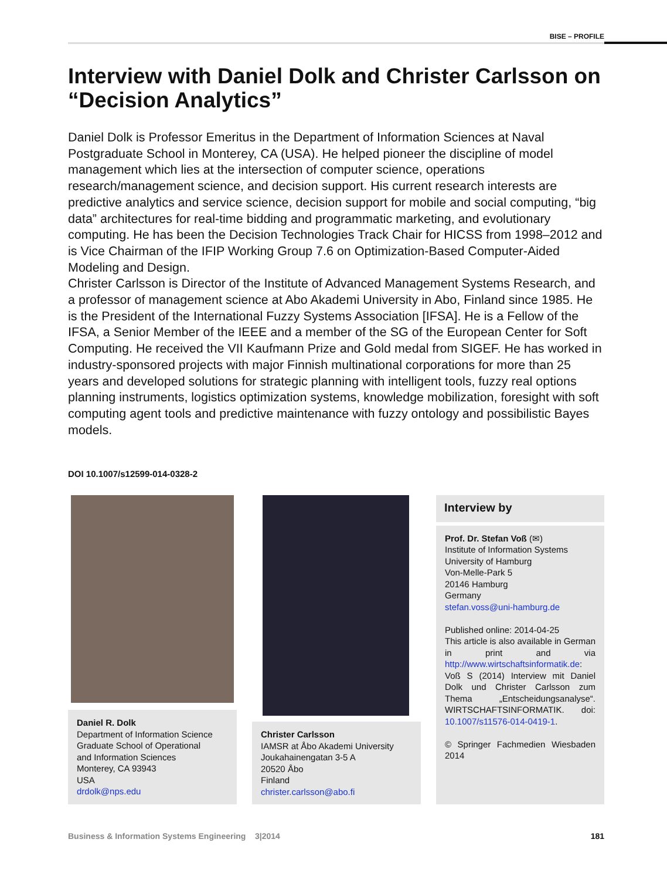BISE – PROFILE
Interview with Daniel Dolk and Christer Carlsson on “Decision Analytics”
Daniel Dolk is Professor Emeritus in the Department of Information Sciences at Naval Postgraduate School in Monterey, CA (USA). He helped pioneer the discipline of model management which lies at the intersection of computer science, operations research/management science, and decision support. His current research interests are predictive analytics and service science, decision support for mobile and social computing, “big data” architectures for real-time bidding and programmatic marketing, and evolutionary computing. He has been the Decision Technologies Track Chair for HICSS from 1998–2012 and is Vice Chairman of the IFIP Working Group 7.6 on Optimization-Based Computer-Aided Modeling and Design.
Christer Carlsson is Director of the Institute of Advanced Management Systems Research, and a professor of management science at Abo Akademi University in Abo, Finland since 1985. He is the President of the International Fuzzy Systems Association [IFSA]. He is a Fellow of the IFSA, a Senior Member of the IEEE and a member of the SG of the European Center for Soft Computing. He received the VII Kaufmann Prize and Gold medal from SIGEF. He has worked in industry-sponsored projects with major Finnish multinational corporations for more than 25 years and developed solutions for strategic planning with intelligent tools, fuzzy real options planning instruments, logistics optimization systems, knowledge mobilization, foresight with soft computing agent tools and predictive maintenance with fuzzy ontology and possibilistic Bayes models.
DOI 10.1007/s12599-014-0328-2
Daniel R. Dolk
Department of Information Science
Graduate School of Operational
and Information Sciences
Monterey, CA 93943
USA
drdolk@nps.edu
Christer Carlsson
IAMSR at Åbo Akademi University
Joukahainengatan 3-5 A
20520 Åbo
Finland
christer.carlsson@abo.fi
Interview by
Prof. Dr. Stefan Voß (✉)
Institute of Information Systems
University of Hamburg
Von-Melle-Park 5
20146 Hamburg
Germany
stefan.voss@uni-hamburg.de
Published online: 2014-04-25
This article is also available in German in print and via http://www.wirtschaftsinformatik.de: Voß S (2014) Interview mit Daniel Dolk und Christer Carlsson zum Thema „Entscheidungsanalyse“. WIRTSCHAFTSINFORMATIK. doi: 10.1007/s11576-014-0419-1.
© Springer Fachmedien Wiesbaden 2014
Business & Information Systems Engineering 3|2014 181